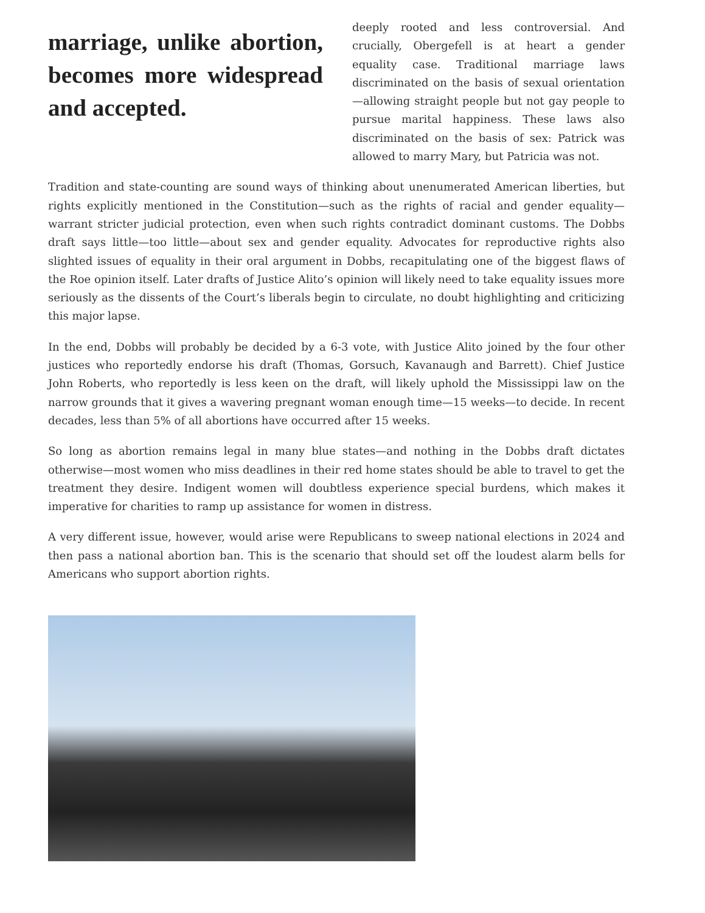marriage, unlike abortion, becomes more widespread and accepted.
deeply rooted and less controversial. And crucially, Obergefell is at heart a gender equality case. Traditional marriage laws discriminated on the basis of sexual orientation—allowing straight people but not gay people to pursue marital happiness. These laws also discriminated on the basis of sex: Patrick was allowed to marry Mary, but Patricia was not.
Tradition and state-counting are sound ways of thinking about unenumerated American liberties, but rights explicitly mentioned in the Constitution—such as the rights of racial and gender equality—warrant stricter judicial protection, even when such rights contradict dominant customs. The Dobbs draft says little—too little—about sex and gender equality. Advocates for reproductive rights also slighted issues of equality in their oral argument in Dobbs, recapitulating one of the biggest flaws of the Roe opinion itself. Later drafts of Justice Alito’s opinion will likely need to take equality issues more seriously as the dissents of the Court’s liberals begin to circulate, no doubt highlighting and criticizing this major lapse.
In the end, Dobbs will probably be decided by a 6-3 vote, with Justice Alito joined by the four other justices who reportedly endorse his draft (Thomas, Gorsuch, Kavanaugh and Barrett). Chief Justice John Roberts, who reportedly is less keen on the draft, will likely uphold the Mississippi law on the narrow grounds that it gives a wavering pregnant woman enough time—15 weeks—to decide. In recent decades, less than 5% of all abortions have occurred after 15 weeks.
So long as abortion remains legal in many blue states—and nothing in the Dobbs draft dictates otherwise—most women who miss deadlines in their red home states should be able to travel to get the treatment they desire. Indigent women will doubtless experience special burdens, which makes it imperative for charities to ramp up assistance for women in distress.
A very different issue, however, would arise were Republicans to sweep national elections in 2024 and then pass a national abortion ban. This is the scenario that should set off the loudest alarm bells for Americans who support abortion rights.